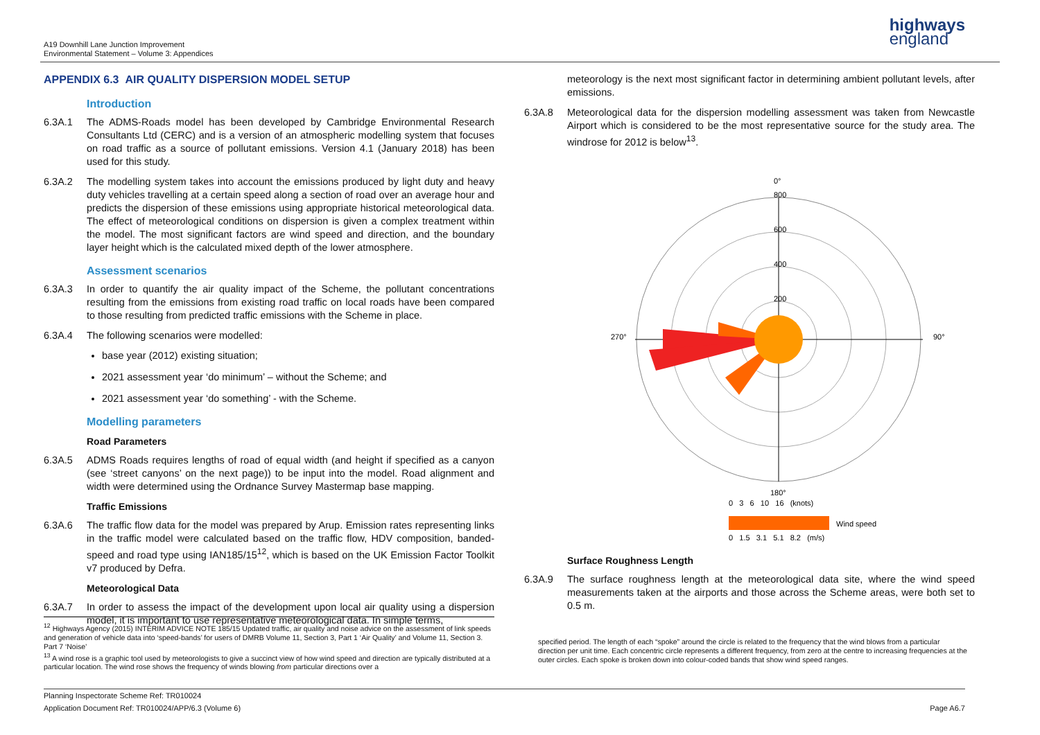A19 Downhill Lane Junction Improvement
Environmental Statement – Volume 3: Appendices
highways
england
APPENDIX 6.3 AIR QUALITY DISPERSION MODEL SETUP
Introduction
6.3A.1 The ADMS-Roads model has been developed by Cambridge Environmental Research Consultants Ltd (CERC) and is a version of an atmospheric modelling system that focuses on road traffic as a source of pollutant emissions. Version 4.1 (January 2018) has been used for this study.
6.3A.2 The modelling system takes into account the emissions produced by light duty and heavy duty vehicles travelling at a certain speed along a section of road over an average hour and predicts the dispersion of these emissions using appropriate historical meteorological data. The effect of meteorological conditions on dispersion is given a complex treatment within the model. The most significant factors are wind speed and direction, and the boundary layer height which is the calculated mixed depth of the lower atmosphere.
Assessment scenarios
6.3A.3 In order to quantify the air quality impact of the Scheme, the pollutant concentrations resulting from the emissions from existing road traffic on local roads have been compared to those resulting from predicted traffic emissions with the Scheme in place.
6.3A.4 The following scenarios were modelled:
base year (2012) existing situation;
2021 assessment year ‘do minimum’ – without the Scheme; and
2021 assessment year ‘do something’ - with the Scheme.
Modelling parameters
Road Parameters
6.3A.5 ADMS Roads requires lengths of road of equal width (and height if specified as a canyon (see ‘street canyons’ on the next page)) to be input into the model. Road alignment and width were determined using the Ordnance Survey Mastermap base mapping.
Traffic Emissions
6.3A.6 The traffic flow data for the model was prepared by Arup. Emission rates representing links in the traffic model were calculated based on the traffic flow, HDV composition, banded-speed and road type using IAN185/15<sup>12</sup>, which is based on the UK Emission Factor Toolkit v7 produced by Defra.
Meteorological Data
6.3A.7 In order to assess the impact of the development upon local air quality using a dispersion model, it is important to use representative meteorological data. In simple terms,
meteorology is the next most significant factor in determining ambient pollutant levels, after emissions.
6.3A.8 Meteorological data for the dispersion modelling assessment was taken from Newcastle Airport which is considered to be the most representative source for the study area. The windrose for 2012 is below<sup>13</sup>.
0°
800
600
400
200
270°
90°
180°
0 3 6 10 16 (knots)
Wind speed
0 1.5 3.1 5.1 8.2 (m/s)
Surface Roughness Length
6.3A.9 The surface roughness length at the meteorological data site, where the wind speed measurements taken at the airports and those across the Scheme areas, were both set to 0.5 m.
<sup>12</sup> Highways Agency (2015) INTERIM ADVICE NOTE 185/15 Updated traffic, air quality and noise advice on the assessment of link speeds and generation of vehicle data into ‘speed-bands’ for users of DMRB Volume 11, Section 3, Part 1 ‘Air Quality’ and Volume 11, Section 3. Part 7 ‘Noise’
<sup>13</sup> A wind rose is a graphic tool used by meteorologists to give a succinct view of how wind speed and direction are typically distributed at a particular location. The wind rose shows the frequency of winds blowing from particular directions over a
specified period. The length of each “spoke” around the circle is related to the frequency that the wind blows from a particular direction per unit time. Each concentric circle represents a different frequency, from zero at the centre to increasing frequencies at the outer circles. Each spoke is broken down into colour-coded bands that show wind speed ranges.
Planning Inspectorate Scheme Ref: TR010024
Application Document Ref: TR010024/APP/6.3 (Volume 6) Page A6.7